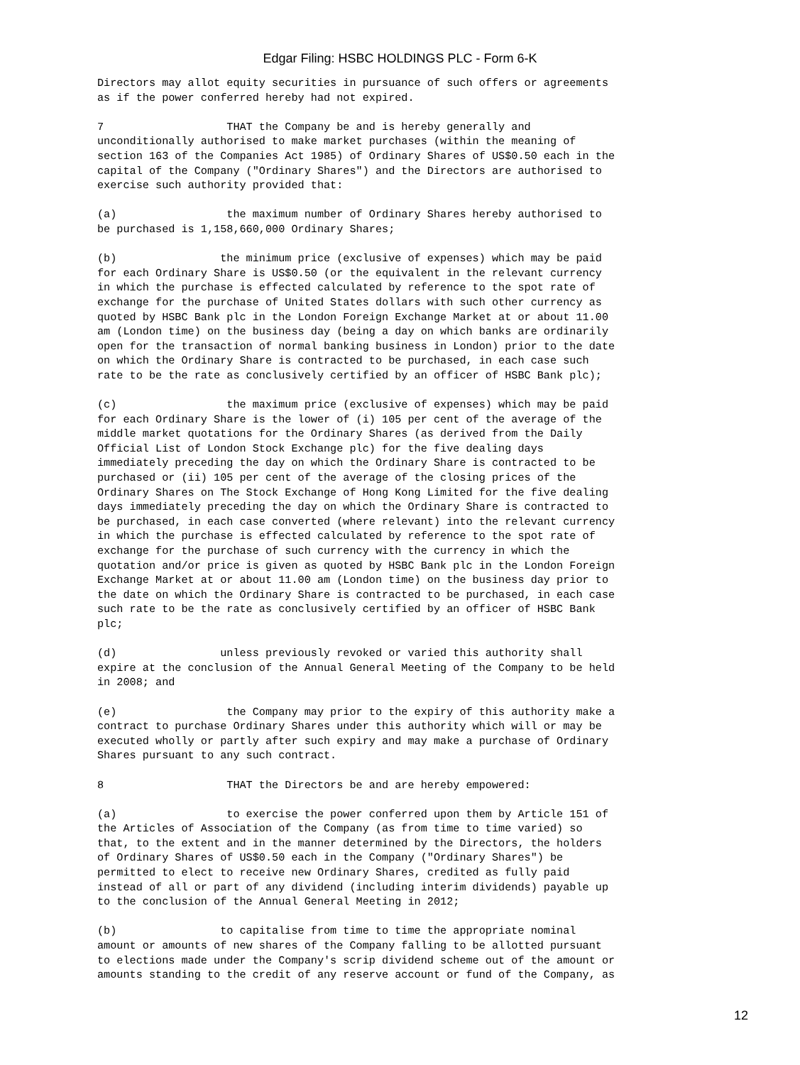Edgar Filing: HSBC HOLDINGS PLC - Form 6-K
Directors may allot equity securities in pursuance of such offers or agreements
as if the power conferred hereby had not expired.

7                   THAT the Company be and is hereby generally and
unconditionally authorised to make market purchases (within the meaning of
section 163 of the Companies Act 1985) of Ordinary Shares of US$0.50 each in the
capital of the Company ("Ordinary Shares") and the Directors are authorised to
exercise such authority provided that:

(a)                 the maximum number of Ordinary Shares hereby authorised to
be purchased is 1,158,660,000 Ordinary Shares;

(b)                the minimum price (exclusive of expenses) which may be paid
for each Ordinary Share is US$0.50 (or the equivalent in the relevant currency
in which the purchase is effected calculated by reference to the spot rate of
exchange for the purchase of United States dollars with such other currency as
quoted by HSBC Bank plc in the London Foreign Exchange Market at or about 11.00
am (London time) on the business day (being a day on which banks are ordinarily
open for the transaction of normal banking business in London) prior to the date
on which the Ordinary Share is contracted to be purchased, in each case such
rate to be the rate as conclusively certified by an officer of HSBC Bank plc);

(c)                 the maximum price (exclusive of expenses) which may be paid
for each Ordinary Share is the lower of (i) 105 per cent of the average of the
middle market quotations for the Ordinary Shares (as derived from the Daily
Official List of London Stock Exchange plc) for the five dealing days
immediately preceding the day on which the Ordinary Share is contracted to be
purchased or (ii) 105 per cent of the average of the closing prices of the
Ordinary Shares on The Stock Exchange of Hong Kong Limited for the five dealing
days immediately preceding the day on which the Ordinary Share is contracted to
be purchased, in each case converted (where relevant) into the relevant currency
in which the purchase is effected calculated by reference to the spot rate of
exchange for the purchase of such currency with the currency in which the
quotation and/or price is given as quoted by HSBC Bank plc in the London Foreign
Exchange Market at or about 11.00 am (London time) on the business day prior to
the date on which the Ordinary Share is contracted to be purchased, in each case
such rate to be the rate as conclusively certified by an officer of HSBC Bank
plc;

(d)                unless previously revoked or varied this authority shall
expire at the conclusion of the Annual General Meeting of the Company to be held
in 2008; and

(e)                 the Company may prior to the expiry of this authority make a
contract to purchase Ordinary Shares under this authority which will or may be
executed wholly or partly after such expiry and may make a purchase of Ordinary
Shares pursuant to any such contract.

8                   THAT the Directors be and are hereby empowered:

(a)                 to exercise the power conferred upon them by Article 151 of
the Articles of Association of the Company (as from time to time varied) so
that, to the extent and in the manner determined by the Directors, the holders
of Ordinary Shares of US$0.50 each in the Company ("Ordinary Shares") be
permitted to elect to receive new Ordinary Shares, credited as fully paid
instead of all or part of any dividend (including interim dividends) payable up
to the conclusion of the Annual General Meeting in 2012;

(b)                to capitalise from time to time the appropriate nominal
amount or amounts of new shares of the Company falling to be allotted pursuant
to elections made under the Company's scrip dividend scheme out of the amount or
amounts standing to the credit of any reserve account or fund of the Company, as
12